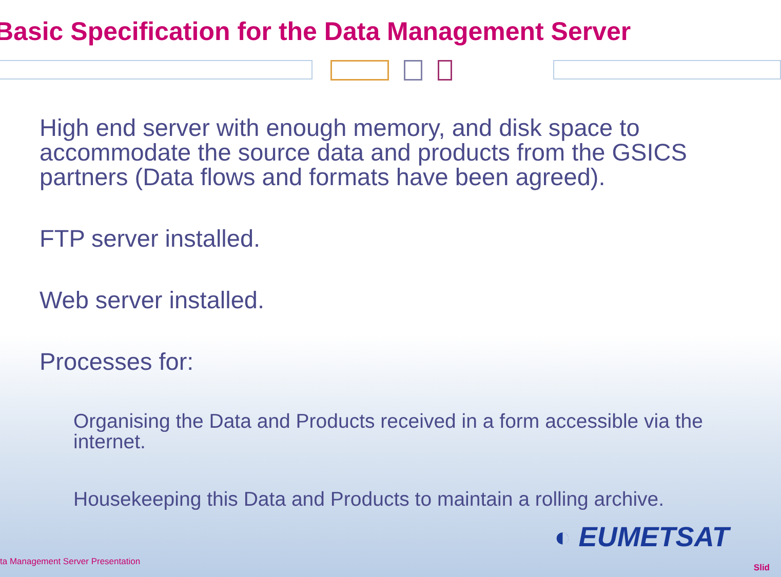Basic Specification for the Data Management Server
High end server with enough memory, and disk space to accommodate the source data and products from the GSICS partners (Data flows and formats have been agreed).
FTP server installed.
Web server installed.
Processes for:
Organising the Data and Products received in a form accessible via the internet.
Housekeeping this Data and Products to maintain a rolling archive.
◐ EUMETSAT
ta Management Server Presentation
Slid